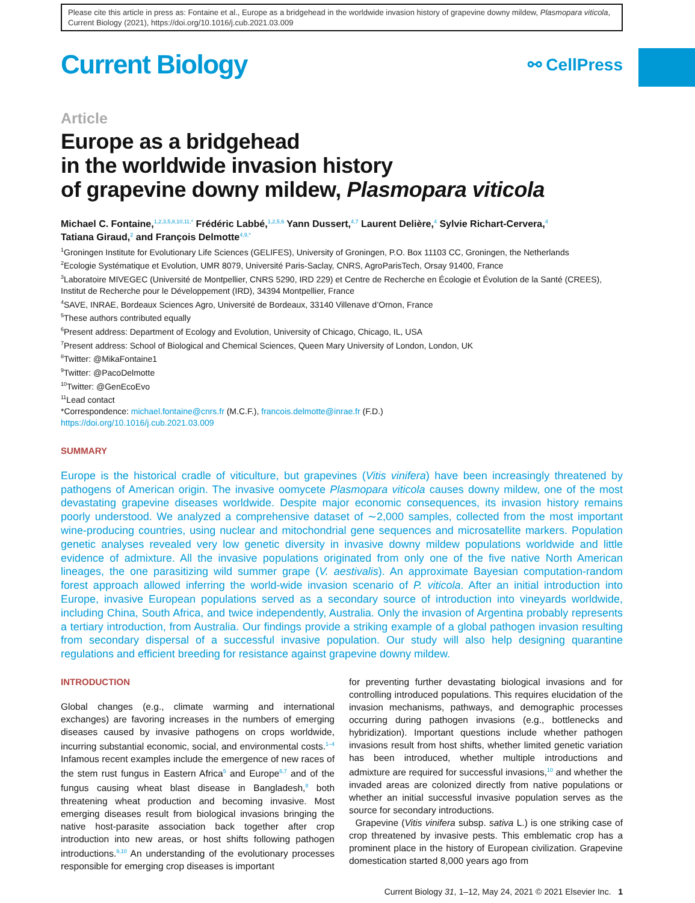Please cite this article in press as: Fontaine et al., Europe as a bridgehead in the worldwide invasion history of grapevine downy mildew, Plasmopara viticola, Current Biology (2021), https://doi.org/10.1016/j.cub.2021.03.009
Current Biology
⚯ CellPress
Article
Europe as a bridgehead
in the worldwide invasion history
of grapevine downy mildew, Plasmopara viticola
Michael C. Fontaine,<sup>1,2,3,5,8,10,11,*</sup> Frédéric Labbé,<sup>1,2,5,6</sup> Yann Dussert,<sup>4,7</sup> Laurent Delière,<sup>4</sup> Sylvie Richart-Cervera,<sup>4</sup>
Tatiana Giraud,<sup>2</sup> and François Delmotte<sup>4,9,*</sup>
<sup>1</sup> Groningen Institute for Evolutionary Life Sciences (GELIFES), University of Groningen, P.O. Box 11103 CC, Groningen, the Netherlands
<sup>2</sup> Ecologie Systématique et Evolution, UMR 8079, Université Paris-Saclay, CNRS, AgroParisTech, Orsay 91400, France
<sup>3</sup> Laboratoire MIVEGEC (Université de Montpellier, CNRS 5290, IRD 229) et Centre de Recherche en Écologie et Évolution de la Santé (CREES), Institut de Recherche pour le Développement (IRD), 34394 Montpellier, France
<sup>4</sup> SAVE, INRAE, Bordeaux Sciences Agro, Université de Bordeaux, 33140 Villenave d’Ornon, France
<sup>5</sup> These authors contributed equally
<sup>6</sup> Present address: Department of Ecology and Evolution, University of Chicago, Chicago, IL, USA
<sup>7</sup> Present address: School of Biological and Chemical Sciences, Queen Mary University of London, London, UK
<sup>8</sup> Twitter: @MikaFontaine1
<sup>9</sup> Twitter: @PacoDelmotte
<sup>10</sup> Twitter: @GenEcoEvo
<sup>11</sup> Lead contact
*Correspondence: michael.fontaine@cnrs.fr (M.C.F.), francois.delmotte@inrae.fr (F.D.)
https://doi.org/10.1016/j.cub.2021.03.009
SUMMARY
Europe is the historical cradle of viticulture, but grapevines (Vitis vinifera) have been increasingly threatened by pathogens of American origin. The invasive oomycete Plasmopara viticola causes downy mildew, one of the most devastating grapevine diseases worldwide. Despite major economic consequences, its invasion history remains poorly understood. We analyzed a comprehensive dataset of ∼2,000 samples, collected from the most important wine-producing countries, using nuclear and mitochondrial gene sequences and microsatellite markers. Population genetic analyses revealed very low genetic diversity in invasive downy mildew populations worldwide and little evidence of admixture. All the invasive populations originated from only one of the five native North American lineages, the one parasitizing wild summer grape (V. aestivalis). An approximate Bayesian computation-random forest approach allowed inferring the world-wide invasion scenario of P. viticola. After an initial introduction into Europe, invasive European populations served as a secondary source of introduction into vineyards worldwide, including China, South Africa, and twice independently, Australia. Only the invasion of Argentina probably represents a tertiary introduction, from Australia. Our findings provide a striking example of a global pathogen invasion resulting from secondary dispersal of a successful invasive population. Our study will also help designing quarantine regulations and efficient breeding for resistance against grapevine downy mildew.
INTRODUCTION
Global changes (e.g., climate warming and international exchanges) are favoring increases in the numbers of emerging diseases caused by invasive pathogens on crops worldwide, incurring substantial economic, social, and environmental costs.<sup>1–4</sup> Infamous recent examples include the emergence of new races of the stem rust fungus in Eastern Africa<sup>5</sup> and Europe<sup>6,7</sup> and of the fungus causing wheat blast disease in Bangladesh,<sup>8</sup> both threatening wheat production and becoming invasive. Most emerging diseases result from biological invasions bringing the native host-parasite association back together after crop introduction into new areas, or host shifts following pathogen introductions.<sup>9,10</sup> An understanding of the evolutionary processes responsible for emerging crop diseases is important
for preventing further devastating biological invasions and for controlling introduced populations. This requires elucidation of the invasion mechanisms, pathways, and demographic processes occurring during pathogen invasions (e.g., bottlenecks and hybridization). Important questions include whether pathogen invasions result from host shifts, whether limited genetic variation has been introduced, whether multiple introductions and admixture are required for successful invasions,<sup>10</sup> and whether the invaded areas are colonized directly from native populations or whether an initial successful invasive population serves as the source for secondary introductions.
Grapevine (Vitis vinifera subsp. sativa L.) is one striking case of crop threatened by invasive pests. This emblematic crop has a prominent place in the history of European civilization. Grapevine domestication started 8,000 years ago from
Current Biology 31, 1–12, May 24, 2021 © 2021 Elsevier Inc. 1